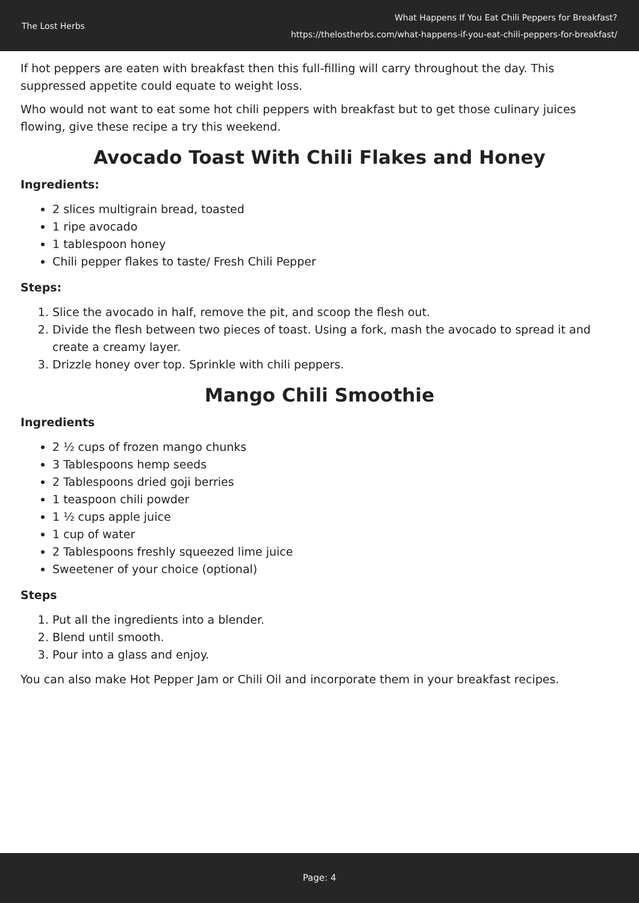The Lost Herbs
What Happens If You Eat Chili Peppers for Breakfast?
https://thelostherbs.com/what-happens-if-you-eat-chili-peppers-for-breakfast/
If hot peppers are eaten with breakfast then this full-filling will carry throughout the day. This suppressed appetite could equate to weight loss.
Who would not want to eat some hot chili peppers with breakfast but to get those culinary juices flowing, give these recipe a try this weekend.
Avocado Toast With Chili Flakes and Honey
Ingredients:
2 slices multigrain bread, toasted
1 ripe avocado
1 tablespoon honey
Chili pepper flakes to taste/ Fresh Chili Pepper
Steps:
1. Slice the avocado in half, remove the pit, and scoop the flesh out.
2. Divide the flesh between two pieces of toast. Using a fork, mash the avocado to spread it and create a creamy layer.
3. Drizzle honey over top. Sprinkle with chili peppers.
Mango Chili Smoothie
Ingredients
2 ½ cups of frozen mango chunks
3 Tablespoons hemp seeds
2 Tablespoons dried goji berries
1 teaspoon chili powder
1 ½ cups apple juice
1 cup of water
2 Tablespoons freshly squeezed lime juice
Sweetener of your choice (optional)
Steps
1. Put all the ingredients into a blender.
2. Blend until smooth.
3. Pour into a glass and enjoy.
You can also make Hot Pepper Jam or Chili Oil and incorporate them in your breakfast recipes.
Page: 4